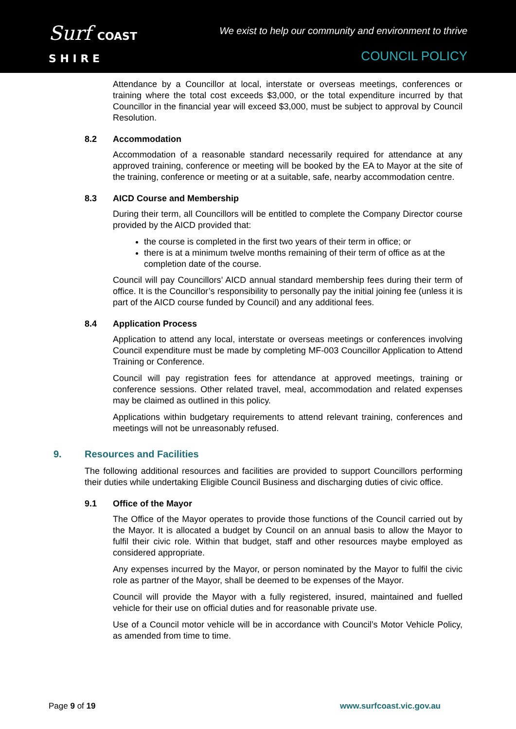Surf COAST
S H I R E
We exist to help our community and environment to thrive
COUNCIL POLICY
Attendance by a Councillor at local, interstate or overseas meetings, conferences or training where the total cost exceeds $3,000, or the total expenditure incurred by that Councillor in the financial year will exceed $3,000, must be subject to approval by Council Resolution.
8.2 Accommodation
Accommodation of a reasonable standard necessarily required for attendance at any approved training, conference or meeting will be booked by the EA to Mayor at the site of the training, conference or meeting or at a suitable, safe, nearby accommodation centre.
8.3 AICD Course and Membership
During their term, all Councillors will be entitled to complete the Company Director course provided by the AICD provided that:
the course is completed in the first two years of their term in office; or
there is at a minimum twelve months remaining of their term of office as at the completion date of the course.
Council will pay Councillors’ AICD annual standard membership fees during their term of office. It is the Councillor’s responsibility to personally pay the initial joining fee (unless it is part of the AICD course funded by Council) and any additional fees.
8.4 Application Process
Application to attend any local, interstate or overseas meetings or conferences involving Council expenditure must be made by completing MF-003 Councillor Application to Attend Training or Conference.
Council will pay registration fees for attendance at approved meetings, training or conference sessions. Other related travel, meal, accommodation and related expenses may be claimed as outlined in this policy.
Applications within budgetary requirements to attend relevant training, conferences and meetings will not be unreasonably refused.
9. Resources and Facilities
The following additional resources and facilities are provided to support Councillors performing their duties while undertaking Eligible Council Business and discharging duties of civic office.
9.1 Office of the Mayor
The Office of the Mayor operates to provide those functions of the Council carried out by the Mayor. It is allocated a budget by Council on an annual basis to allow the Mayor to fulfil their civic role. Within that budget, staff and other resources maybe employed as considered appropriate.
Any expenses incurred by the Mayor, or person nominated by the Mayor to fulfil the civic role as partner of the Mayor, shall be deemed to be expenses of the Mayor.
Council will provide the Mayor with a fully registered, insured, maintained and fuelled vehicle for their use on official duties and for reasonable private use.
Use of a Council motor vehicle will be in accordance with Council’s Motor Vehicle Policy, as amended from time to time.
Page 9 of 19 www.surfcoast.vic.gov.au